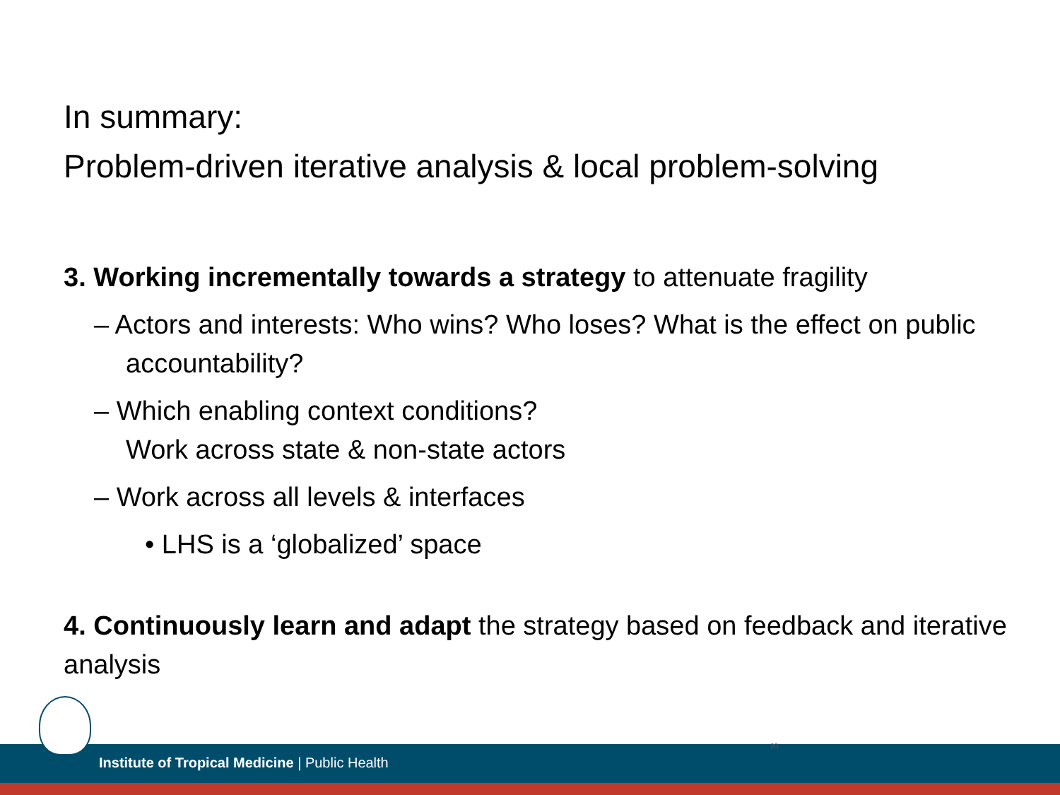In summary:
Problem-driven iterative analysis & local problem-solving
3. Working incrementally towards a strategy to attenuate fragility
– Actors and interests: Who wins? Who loses? What is the effect on public accountability?
– Which enabling context conditions?
Work across state & non-state actors
– Work across all levels & interfaces
• LHS is a ‘globalized’ space
4. Continuously learn and adapt the strategy based on feedback and iterative analysis
Institute of Tropical Medicine | Public Health
20